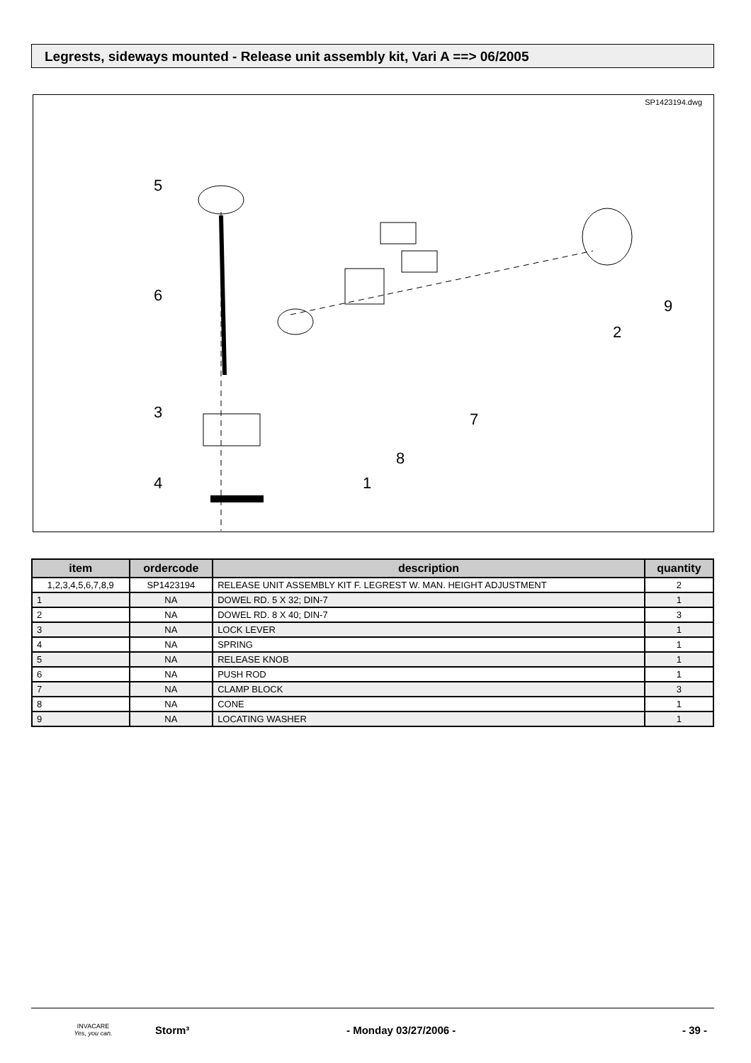Legrests, sideways mounted - Release unit assembly kit, Vari A ==> 06/2005
SP1423194.dwg
5
6
3
4
1
8
7
2
9
| item | ordercode | description | quantity |
| --- | --- | --- | --- |
| 1,2,3,4,5,6,7,8,9 | SP1423194 | RELEASE UNIT ASSEMBLY KIT F. LEGREST W. MAN. HEIGHT ADJUSTMENT | 2 |
| 1 | NA | DOWEL RD. 5 X 32; DIN-7 | 1 |
| 2 | NA | DOWEL RD. 8 X 40; DIN-7 | 3 |
| 3 | NA | LOCK LEVER | 1 |
| 4 | NA | SPRING | 1 |
| 5 | NA | RELEASE KNOB | 1 |
| 6 | NA | PUSH ROD | 1 |
| 7 | NA | CLAMP BLOCK | 3 |
| 8 | NA | CONE | 1 |
| 9 | NA | LOCATING WASHER | 1 |
INVACARE
Yes, you can.
Storm³ - Monday 03/27/2006 - - 39 -